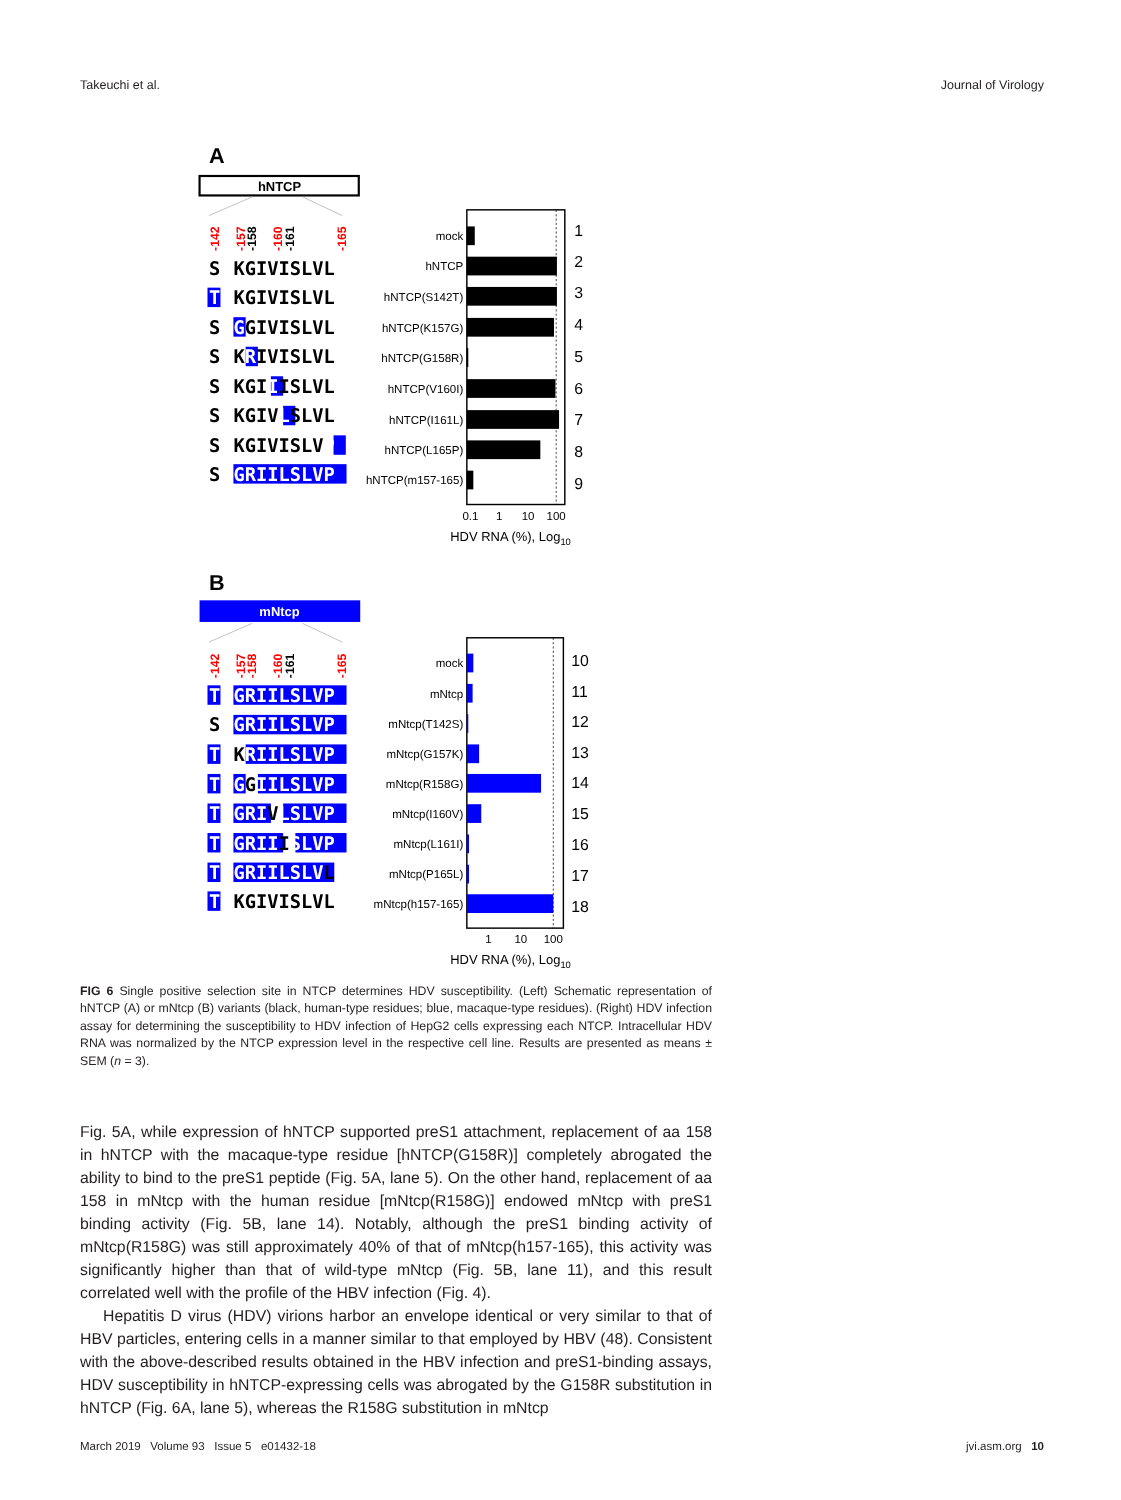Takeuchi et al. Journal of Virology
A
hNTCP
-142
-157
-158
-160
-161
-165
S
KGIVISLVL
T
KGIVISLVL
S
GGIVISLVL
S
KRIVISLVL
S
KGIIISLVL
S
KGIVLSLVL
S
KGIVISLVP
S
GRIILSLVP
mock
hNTCP
hNTCP(S142T)
hNTCP(K157G)
hNTCP(G158R)
hNTCP(V160I)
hNTCP(I161L)
hNTCP(L165P)
hNTCP(m157-165)
1
2
3
4
5
6
7
8
9
0.1
1
10
100
HDV RNA (%), Log10
B
mNtcp
-142
-157
-158
-160
-161
-165
T
GRIILSLVP
S
GRIILSLVP
T
KRIILSLVP
T
GGIILSLVP
T
GRIVLSLVP
T
GRIIISLVP
T
GRIILSLVL
T
KGIVISLVL
mock
mNtcp
mNtcp(T142S)
mNtcp(G157K)
mNtcp(R158G)
mNtcp(I160V)
mNtcp(L161I)
mNtcp(P165L)
mNtcp(h157-165)
10
11
12
13
14
15
16
17
18
1
10
100
HDV RNA (%), Log10
FIG 6 Single positive selection site in NTCP determines HDV susceptibility. (Left) Schematic representation of hNTCP (A) or mNtcp (B) variants (black, human-type residues; blue, macaque-type residues). (Right) HDV infection assay for determining the susceptibility to HDV infection of HepG2 cells expressing each NTCP. Intracellular HDV RNA was normalized by the NTCP expression level in the respective cell line. Results are presented as means ± SEM (n = 3).
Fig. 5A, while expression of hNTCP supported preS1 attachment, replacement of aa 158 in hNTCP with the macaque-type residue [hNTCP(G158R)] completely abrogated the ability to bind to the preS1 peptide (Fig. 5A, lane 5). On the other hand, replacement of aa 158 in mNtcp with the human residue [mNtcp(R158G)] endowed mNtcp with preS1 binding activity (Fig. 5B, lane 14). Notably, although the preS1 binding activity of mNtcp(R158G) was still approximately 40% of that of mNtcp(h157-165), this activity was significantly higher than that of wild-type mNtcp (Fig. 5B, lane 11), and this result correlated well with the profile of the HBV infection (Fig. 4).
Hepatitis D virus (HDV) virions harbor an envelope identical or very similar to that of HBV particles, entering cells in a manner similar to that employed by HBV (48). Consistent with the above-described results obtained in the HBV infection and preS1-binding assays, HDV susceptibility in hNTCP-expressing cells was abrogated by the G158R substitution in hNTCP (Fig. 6A, lane 5), whereas the R158G substitution in mNtcp
March 2019 Volume 93 Issue 5 e01432-18 jvi.asm.org 10